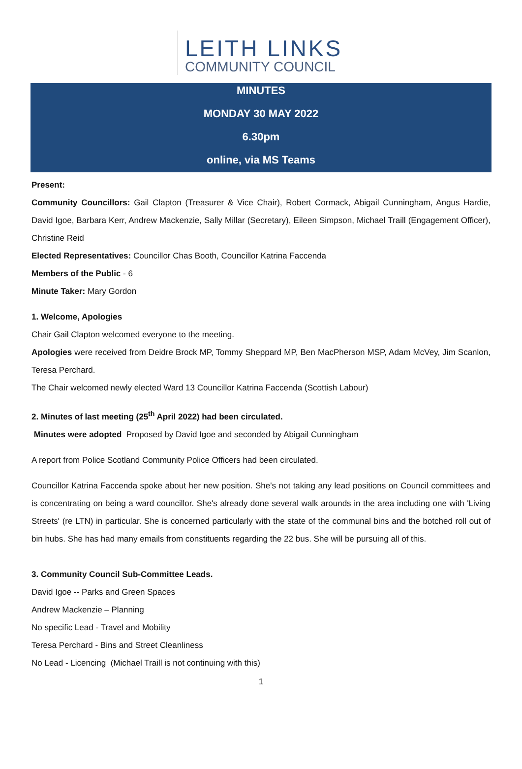LEITH LINKS
COMMUNITY COUNCIL
MINUTES
MONDAY 30 MAY 2022
6.30pm
online, via MS Teams
Present:
Community Councillors: Gail Clapton (Treasurer & Vice Chair), Robert Cormack, Abigail Cunningham, Angus Hardie, David Igoe, Barbara Kerr, Andrew Mackenzie, Sally Millar (Secretary), Eileen Simpson, Michael Traill (Engagement Officer), Christine Reid
Elected Representatives: Councillor Chas Booth, Councillor Katrina Faccenda
Members of the Public - 6
Minute Taker: Mary Gordon
1. Welcome, Apologies
Chair Gail Clapton welcomed everyone to the meeting.
Apologies were received from Deidre Brock MP, Tommy Sheppard MP, Ben MacPherson MSP, Adam McVey, Jim Scanlon, Teresa Perchard.
The Chair welcomed newly elected Ward 13 Councillor Katrina Faccenda (Scottish Labour)
2. Minutes of last meeting (25<sup>th</sup> April 2022) had been circulated.
Minutes were adopted Proposed by David Igoe and seconded by Abigail Cunningham
A report from Police Scotland Community Police Officers had been circulated.
Councillor Katrina Faccenda spoke about her new position. She's not taking any lead positions on Council committees and is concentrating on being a ward councillor. She's already done several walk arounds in the area including one with 'Living Streets' (re LTN) in particular. She is concerned particularly with the state of the communal bins and the botched roll out of bin hubs. She has had many emails from constituents regarding the 22 bus. She will be pursuing all of this.
3. Community Council Sub-Committee Leads.
David Igoe -- Parks and Green Spaces
Andrew Mackenzie – Planning
No specific Lead - Travel and Mobility
Teresa Perchard - Bins and Street Cleanliness
No Lead - Licencing (Michael Traill is not continuing with this)
1